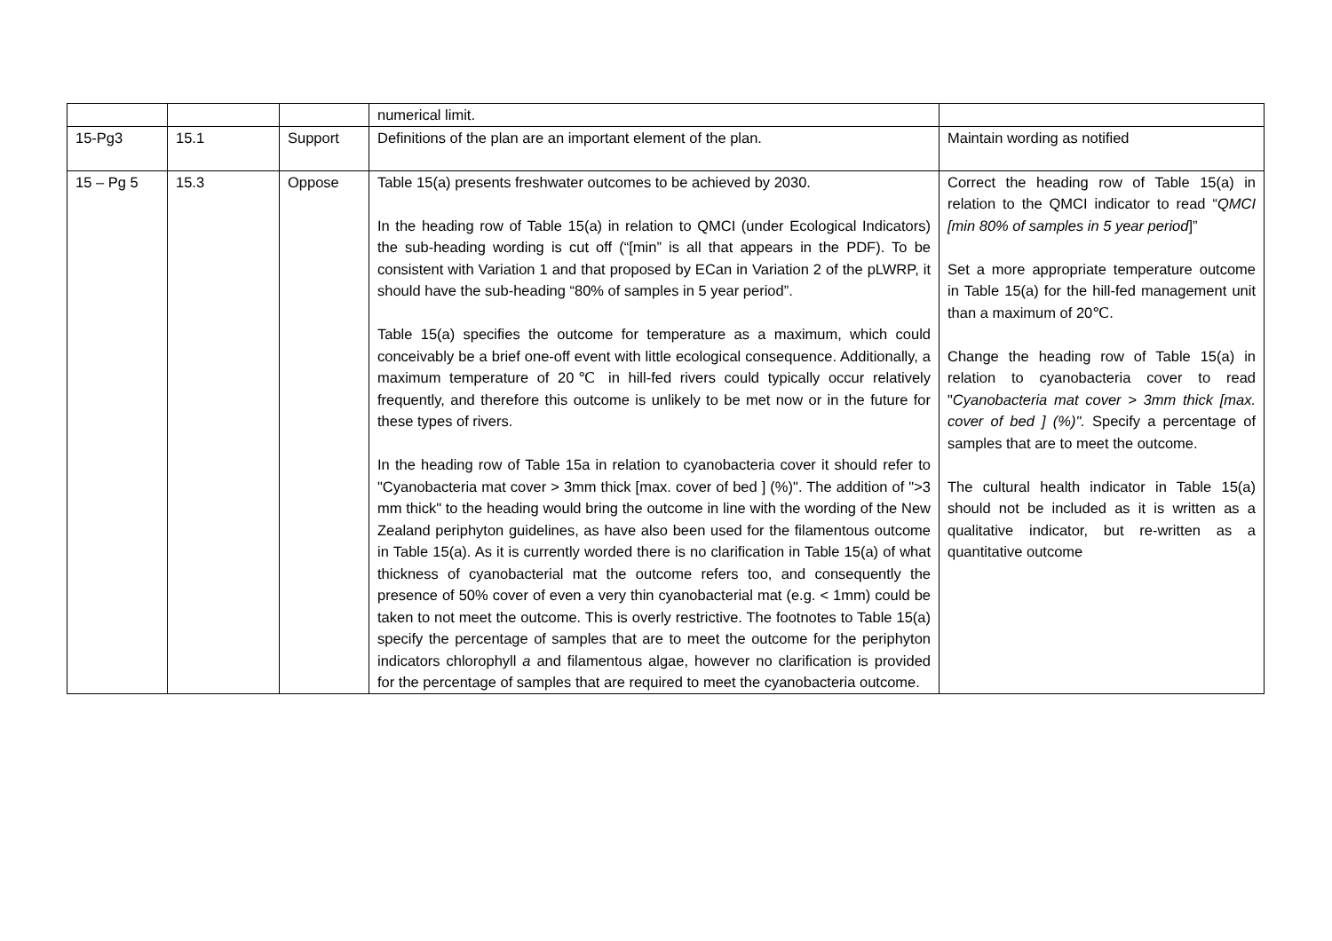| | | | numerical limit. | |
| 15-Pg3 | 15.1 | Support | Definitions of the plan are an important element of the plan. | Maintain wording as notified |
| 15 – Pg 5 | 15.3 | Oppose | Table 15(a) presents freshwater outcomes to be achieved by 2030. In the heading row of Table 15(a) in relation to QMCI (under Ecological Indicators) the sub-heading wording is cut off (“[min” is all that appears in the PDF). To be consistent with Variation 1 and that proposed by ECan in Variation 2 of the pLWRP, it should have the sub-heading “80% of samples in 5 year period”. Table 15(a) specifies the outcome for temperature as a maximum, which could conceivably be a brief one-off event with little ecological consequence. Additionally, a maximum temperature of 20℃ in hill-fed rivers could typically occur relatively frequently, and therefore this outcome is unlikely to be met now or in the future for these types of rivers. In the heading row of Table 15a in relation to cyanobacteria cover it should refer to "Cyanobacteria mat cover > 3mm thick [max. cover of bed ] (%)". The addition of ">3 mm thick" to the heading would bring the outcome in line with the wording of the New Zealand periphyton guidelines, as have also been used for the filamentous outcome in Table 15(a). As it is currently worded there is no clarification in Table 15(a) of what thickness of cyanobacterial mat the outcome refers too, and consequently the presence of 50% cover of even a very thin cyanobacterial mat (e.g. < 1mm) could be taken to not meet the outcome. This is overly restrictive. The footnotes to Table 15(a) specify the percentage of samples that are to meet the outcome for the periphyton indicators chlorophyll a and filamentous algae, however no clarification is provided for the percentage of samples that are required to meet the cyanobacteria outcome. | Correct the heading row of Table 15(a) in relation to the QMCI indicator to read “ QMCI [min 80% of samples in 5 year period ]” Set a more appropriate temperature outcome in Table 15(a) for the hill-fed management unit than a maximum of 20℃. Change the heading row of Table 15(a) in relation to cyanobacteria cover to read " Cyanobacteria mat cover > 3mm thick [max. cover of bed ] (%)". Specify a percentage of samples that are to meet the outcome. The cultural health indicator in Table 15(a) should not be included as it is written as a qualitative indicator, but re-written as a quantitative outcome |